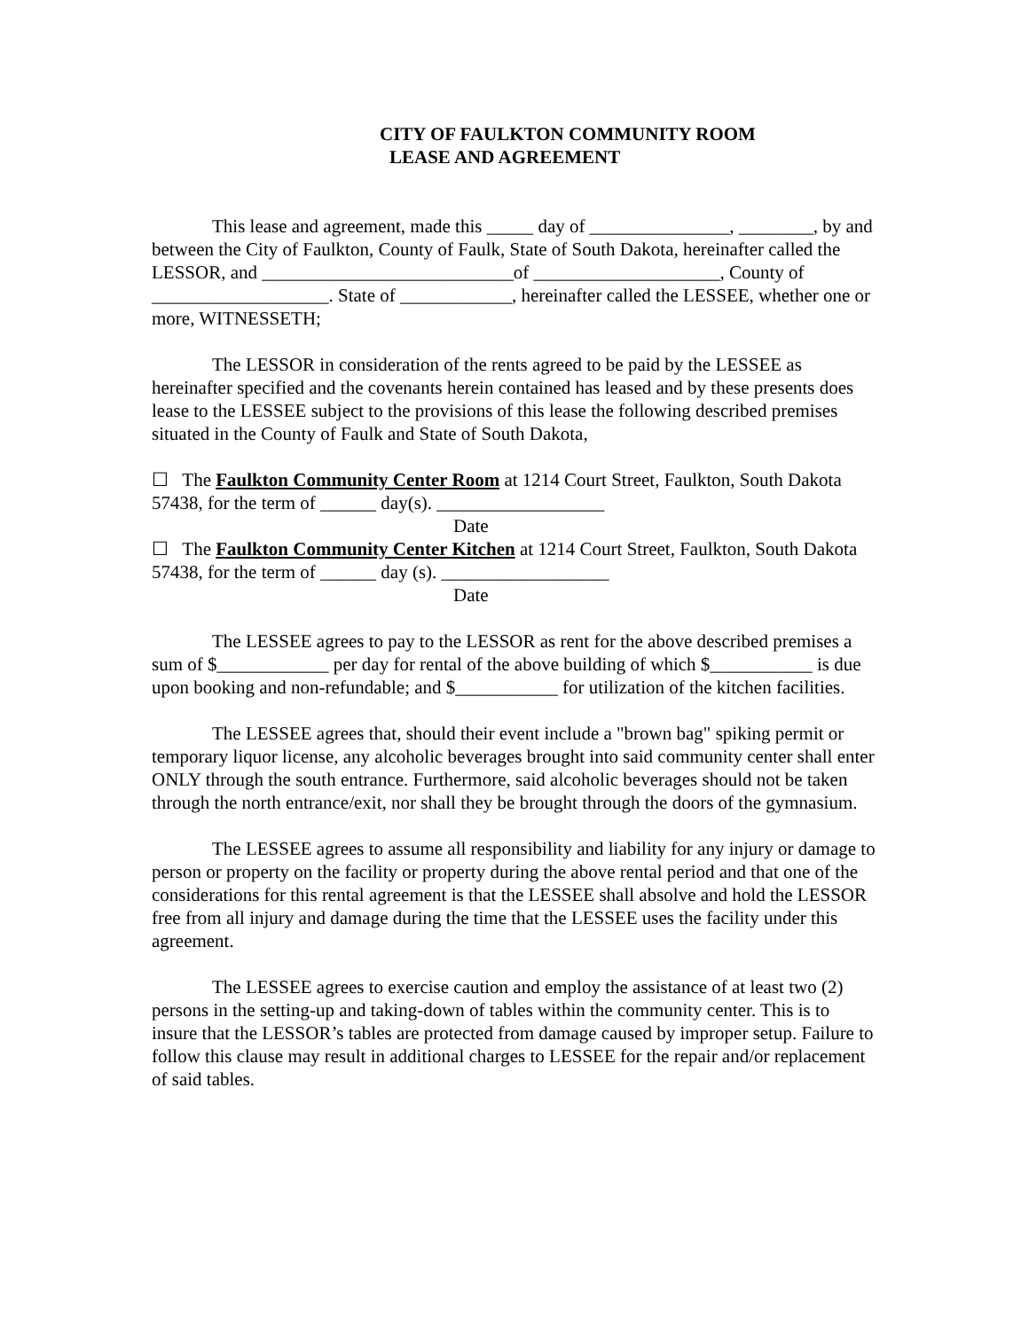CITY OF FAULKTON COMMUNITY ROOM
LEASE AND AGREEMENT
This lease and agreement, made this _____ day of _______________, ________, by and between the City of Faulkton, County of Faulk, State of South Dakota, hereinafter called the LESSOR, and ___________________________of ____________________, County of ___________________. State of ____________, hereinafter called the LESSEE, whether one or more, WITNESSETH;
The LESSOR in consideration of the rents agreed to be paid by the LESSEE as hereinafter specified and the covenants herein contained has leased and by these presents does lease to the LESSEE subject to the provisions of this lease the following described premises situated in the County of Faulk and State of South Dakota,
☐ The Faulkton Community Center Room at 1214 Court Street, Faulkton, South Dakota 57438, for the term of ______ day(s). __________________
Date
☐ The Faulkton Community Center Kitchen at 1214 Court Street, Faulkton, South Dakota 57438, for the term of ______ day (s). __________________
Date
The LESSEE agrees to pay to the LESSOR as rent for the above described premises a sum of $____________ per day for rental of the above building of which $___________ is due upon booking and non-refundable; and $___________ for utilization of the kitchen facilities.
The LESSEE agrees that, should their event include a "brown bag" spiking permit or temporary liquor license, any alcoholic beverages brought into said community center shall enter ONLY through the south entrance. Furthermore, said alcoholic beverages should not be taken through the north entrance/exit, nor shall they be brought through the doors of the gymnasium.
The LESSEE agrees to assume all responsibility and liability for any injury or damage to person or property on the facility or property during the above rental period and that one of the considerations for this rental agreement is that the LESSEE shall absolve and hold the LESSOR free from all injury and damage during the time that the LESSEE uses the facility under this agreement.
The LESSEE agrees to exercise caution and employ the assistance of at least two (2) persons in the setting-up and taking-down of tables within the community center. This is to insure that the LESSOR’s tables are protected from damage caused by improper setup. Failure to follow this clause may result in additional charges to LESSEE for the repair and/or replacement of said tables.